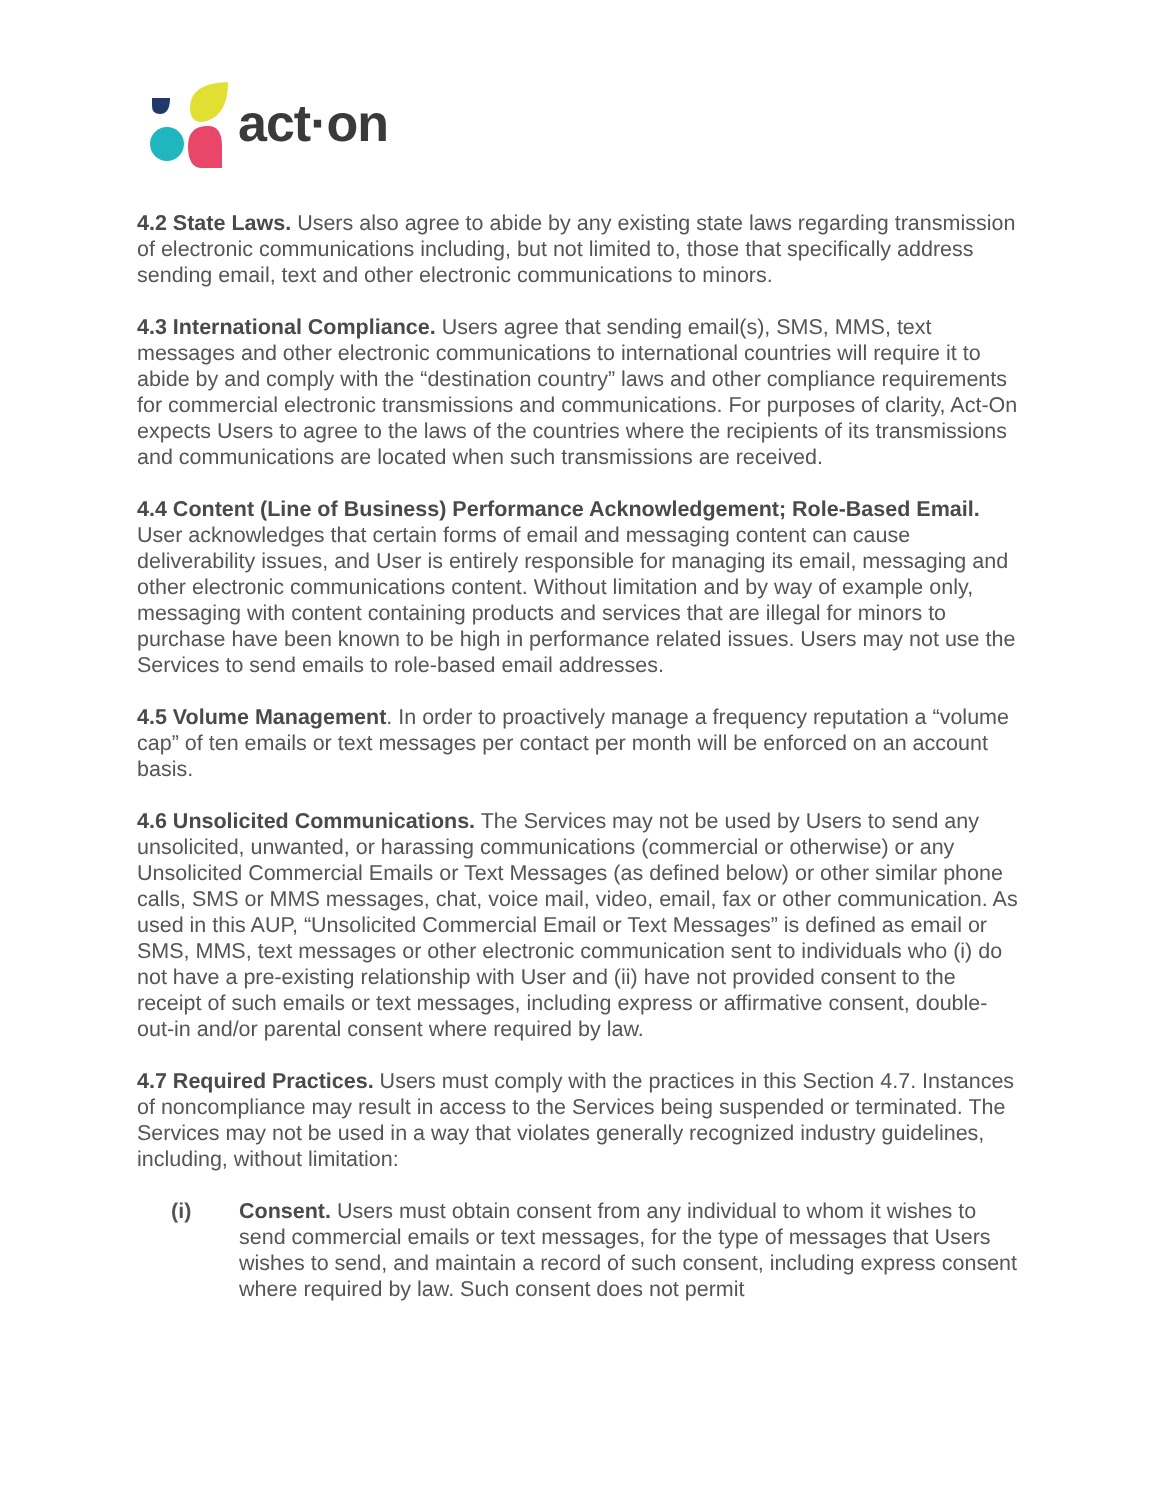act·on
4.2 State Laws. Users also agree to abide by any existing state laws regarding transmission of electronic communications including, but not limited to, those that specifically address sending email, text and other electronic communications to minors.
4.3 International Compliance. Users agree that sending email(s), SMS, MMS, text messages and other electronic communications to international countries will require it to abide by and comply with the “destination country” laws and other compliance requirements for commercial electronic transmissions and communications. For purposes of clarity, Act-On expects Users to agree to the laws of the countries where the recipients of its transmissions and communications are located when such transmissions are received.
4.4 Content (Line of Business) Performance Acknowledgement; Role-Based Email. User acknowledges that certain forms of email and messaging content can cause deliverability issues, and User is entirely responsible for managing its email, messaging and other electronic communications content. Without limitation and by way of example only, messaging with content containing products and services that are illegal for minors to purchase have been known to be high in performance related issues. Users may not use the Services to send emails to role-based email addresses.
4.5 Volume Management. In order to proactively manage a frequency reputation a “volume cap” of ten emails or text messages per contact per month will be enforced on an account basis.
4.6 Unsolicited Communications. The Services may not be used by Users to send any unsolicited, unwanted, or harassing communications (commercial or otherwise) or any Unsolicited Commercial Emails or Text Messages (as defined below) or other similar phone calls, SMS or MMS messages, chat, voice mail, video, email, fax or other communication. As used in this AUP, “Unsolicited Commercial Email or Text Messages” is defined as email or SMS, MMS, text messages or other electronic communication sent to individuals who (i) do not have a pre-existing relationship with User and (ii) have not provided consent to the receipt of such emails or text messages, including express or affirmative consent, double-out-in and/or parental consent where required by law.
4.7 Required Practices. Users must comply with the practices in this Section 4.7. Instances of noncompliance may result in access to the Services being suspended or terminated. The Services may not be used in a way that violates generally recognized industry guidelines, including, without limitation:
(i) Consent. Users must obtain consent from any individual to whom it wishes to send commercial emails or text messages, for the type of messages that Users wishes to send, and maintain a record of such consent, including express consent where required by law. Such consent does not permit